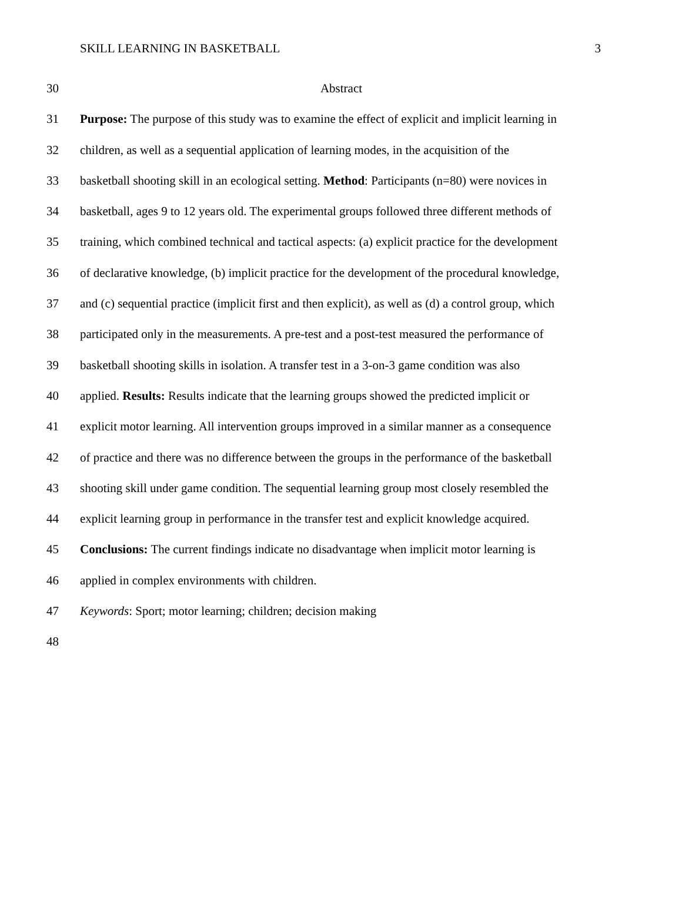SKILL LEARNING IN BASKETBALL 3
30 Abstract
31 Purpose: The purpose of this study was to examine the effect of explicit and implicit learning in
32 children, as well as a sequential application of learning modes, in the acquisition of the
33 basketball shooting skill in an ecological setting. Method: Participants (n=80) were novices in
34 basketball, ages 9 to 12 years old. The experimental groups followed three different methods of
35 training, which combined technical and tactical aspects: (a) explicit practice for the development
36 of declarative knowledge, (b) implicit practice for the development of the procedural knowledge,
37 and (c) sequential practice (implicit first and then explicit), as well as (d) a control group, which
38 participated only in the measurements. A pre-test and a post-test measured the performance of
39 basketball shooting skills in isolation. A transfer test in a 3-on-3 game condition was also
40 applied. Results: Results indicate that the learning groups showed the predicted implicit or
41 explicit motor learning. All intervention groups improved in a similar manner as a consequence
42 of practice and there was no difference between the groups in the performance of the basketball
43 shooting skill under game condition. The sequential learning group most closely resembled the
44 explicit learning group in performance in the transfer test and explicit knowledge acquired.
45 Conclusions: The current findings indicate no disadvantage when implicit motor learning is
46 applied in complex environments with children.
47 Keywords: Sport; motor learning; children; decision making
48